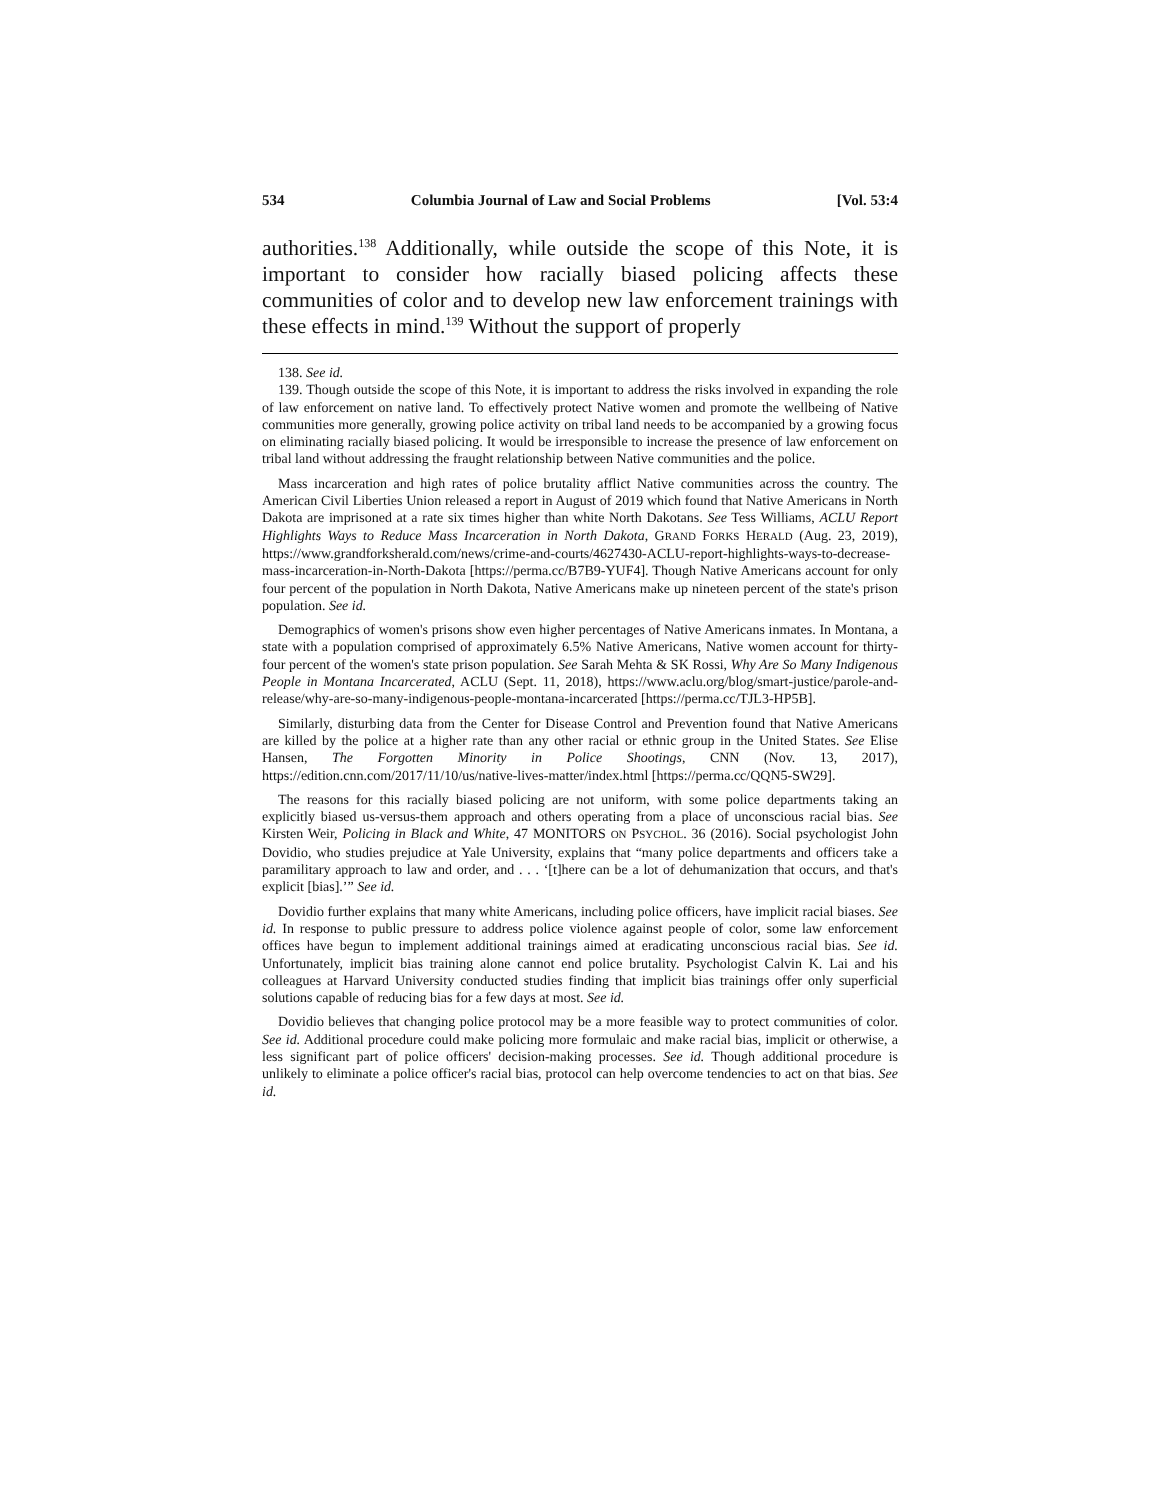534 Columbia Journal of Law and Social Problems [Vol. 53:4
authorities.<sup>138</sup> Additionally, while outside the scope of this Note, it is important to consider how racially biased policing affects these communities of color and to develop new law enforcement trainings with these effects in mind.<sup>139</sup> Without the support of properly
138. See id.
139. Though outside the scope of this Note, it is important to address the risks involved in expanding the role of law enforcement on native land. To effectively protect Native women and promote the wellbeing of Native communities more generally, growing police activity on tribal land needs to be accompanied by a growing focus on eliminating racially biased policing. It would be irresponsible to increase the presence of law enforcement on tribal land without addressing the fraught relationship between Native communities and the police.
Mass incarceration and high rates of police brutality afflict Native communities across the country. The American Civil Liberties Union released a report in August of 2019 which found that Native Americans in North Dakota are imprisoned at a rate six times higher than white North Dakotans. See Tess Williams, ACLU Report Highlights Ways to Reduce Mass Incarceration in North Dakota, GRAND FORKS HERALD (Aug. 23, 2019), https://www.grandforksherald.com/news/crime-and-courts/4627430-ACLU-report-highlights-ways-to-decrease-mass-incarceration-in-North-Dakota [https://perma.cc/B7B9-YUF4]. Though Native Americans account for only four percent of the population in North Dakota, Native Americans make up nineteen percent of the state's prison population. See id.
Demographics of women's prisons show even higher percentages of Native Americans inmates. In Montana, a state with a population comprised of approximately 6.5% Native Americans, Native women account for thirty-four percent of the women's state prison population. See Sarah Mehta & SK Rossi, Why Are So Many Indigenous People in Montana Incarcerated, ACLU (Sept. 11, 2018), https://www.aclu.org/blog/smart-justice/parole-and-release/why-are-so-many-indigenous-people-montana-incarcerated [https://perma.cc/TJL3-HP5B].
Similarly, disturbing data from the Center for Disease Control and Prevention found that Native Americans are killed by the police at a higher rate than any other racial or ethnic group in the United States. See Elise Hansen, The Forgotten Minority in Police Shootings, CNN (Nov. 13, 2017), https://edition.cnn.com/2017/11/10/us/native-lives-matter/index.html [https://perma.cc/QQN5-SW29].
The reasons for this racially biased policing are not uniform, with some police departments taking an explicitly biased us-versus-them approach and others operating from a place of unconscious racial bias. See Kirsten Weir, Policing in Black and White, 47 MONITORS ON PSYCHOL. 36 (2016). Social psychologist John Dovidio, who studies prejudice at Yale University, explains that “many police departments and officers take a paramilitary approach to law and order, and . . . ‘[t]here can be a lot of dehumanization that occurs, and that's explicit [bias].’” See id.
Dovidio further explains that many white Americans, including police officers, have implicit racial biases. See id. In response to public pressure to address police violence against people of color, some law enforcement offices have begun to implement additional trainings aimed at eradicating unconscious racial bias. See id. Unfortunately, implicit bias training alone cannot end police brutality. Psychologist Calvin K. Lai and his colleagues at Harvard University conducted studies finding that implicit bias trainings offer only superficial solutions capable of reducing bias for a few days at most. See id.
Dovidio believes that changing police protocol may be a more feasible way to protect communities of color. See id. Additional procedure could make policing more formulaic and make racial bias, implicit or otherwise, a less significant part of police officers' decision-making processes. See id. Though additional procedure is unlikely to eliminate a police officer's racial bias, protocol can help overcome tendencies to act on that bias. See id.